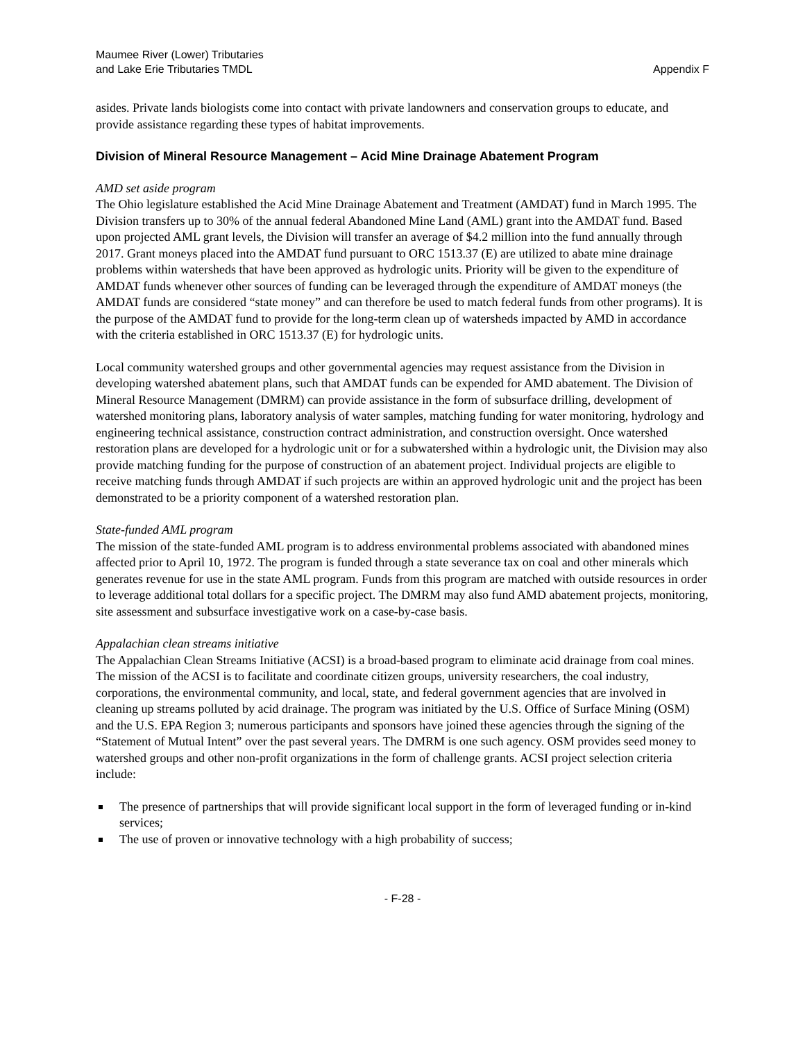Maumee River (Lower) Tributaries
and Lake Erie Tributaries TMDL
Appendix F
asides. Private lands biologists come into contact with private landowners and conservation groups to educate, and provide assistance regarding these types of habitat improvements.
Division of Mineral Resource Management – Acid Mine Drainage Abatement Program
AMD set aside program
The Ohio legislature established the Acid Mine Drainage Abatement and Treatment (AMDAT) fund in March 1995. The Division transfers up to 30% of the annual federal Abandoned Mine Land (AML) grant into the AMDAT fund. Based upon projected AML grant levels, the Division will transfer an average of $4.2 million into the fund annually through 2017. Grant moneys placed into the AMDAT fund pursuant to ORC 1513.37 (E) are utilized to abate mine drainage problems within watersheds that have been approved as hydrologic units. Priority will be given to the expenditure of AMDAT funds whenever other sources of funding can be leveraged through the expenditure of AMDAT moneys (the AMDAT funds are considered “state money” and can therefore be used to match federal funds from other programs). It is the purpose of the AMDAT fund to provide for the long-term clean up of watersheds impacted by AMD in accordance with the criteria established in ORC 1513.37 (E) for hydrologic units.
Local community watershed groups and other governmental agencies may request assistance from the Division in developing watershed abatement plans, such that AMDAT funds can be expended for AMD abatement. The Division of Mineral Resource Management (DMRM) can provide assistance in the form of subsurface drilling, development of watershed monitoring plans, laboratory analysis of water samples, matching funding for water monitoring, hydrology and engineering technical assistance, construction contract administration, and construction oversight. Once watershed restoration plans are developed for a hydrologic unit or for a subwatershed within a hydrologic unit, the Division may also provide matching funding for the purpose of construction of an abatement project. Individual projects are eligible to receive matching funds through AMDAT if such projects are within an approved hydrologic unit and the project has been demonstrated to be a priority component of a watershed restoration plan.
State-funded AML program
The mission of the state-funded AML program is to address environmental problems associated with abandoned mines affected prior to April 10, 1972. The program is funded through a state severance tax on coal and other minerals which generates revenue for use in the state AML program. Funds from this program are matched with outside resources in order to leverage additional total dollars for a specific project. The DMRM may also fund AMD abatement projects, monitoring, site assessment and subsurface investigative work on a case-by-case basis.
Appalachian clean streams initiative
The Appalachian Clean Streams Initiative (ACSI) is a broad-based program to eliminate acid drainage from coal mines. The mission of the ACSI is to facilitate and coordinate citizen groups, university researchers, the coal industry, corporations, the environmental community, and local, state, and federal government agencies that are involved in cleaning up streams polluted by acid drainage. The program was initiated by the U.S. Office of Surface Mining (OSM) and the U.S. EPA Region 3; numerous participants and sponsors have joined these agencies through the signing of the “Statement of Mutual Intent” over the past several years. The DMRM is one such agency. OSM provides seed money to watershed groups and other non-profit organizations in the form of challenge grants. ACSI project selection criteria include:
The presence of partnerships that will provide significant local support in the form of leveraged funding or in-kind services;
The use of proven or innovative technology with a high probability of success;
- F-28 -